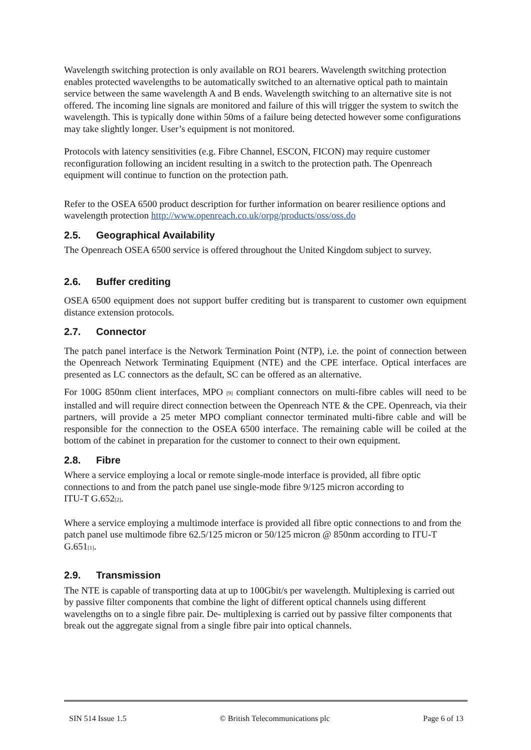Wavelength switching protection is only available on RO1 bearers. Wavelength switching protection enables protected wavelengths to be automatically switched to an alternative optical path to maintain service between the same wavelength A and B ends. Wavelength switching to an alternative site is not offered. The incoming line signals are monitored and failure of this will trigger the system to switch the wavelength. This is typically done within 50ms of a failure being detected however some configurations may take slightly longer. User’s equipment is not monitored.
Protocols with latency sensitivities (e.g. Fibre Channel, ESCON, FICON) may require customer reconfiguration following an incident resulting in a switch to the protection path. The Openreach equipment will continue to function on the protection path.
Refer to the OSEA 6500 product description for further information on bearer resilience options and wavelength protection http://www.openreach.co.uk/orpg/products/oss/oss.do
2.5. Geographical Availability
The Openreach OSEA 6500 service is offered throughout the United Kingdom subject to survey.
2.6. Buffer crediting
OSEA 6500 equipment does not support buffer crediting but is transparent to customer own equipment distance extension protocols.
2.7. Connector
The patch panel interface is the Network Termination Point (NTP), i.e. the point of connection between the Openreach Network Terminating Equipment (NTE) and the CPE interface. Optical interfaces are presented as LC connectors as the default, SC can be offered as an alternative.
For 100G 850nm client interfaces, MPO <sup>[9]</sup> compliant connectors on multi-fibre cables will need to be installed and will require direct connection between the Openreach NTE & the CPE. Openreach, via their partners, will provide a 25 meter MPO compliant connector terminated multi-fibre cable and will be responsible for the connection to the OSEA 6500 interface. The remaining cable will be coiled at the bottom of the cabinet in preparation for the customer to connect to their own equipment.
2.8. Fibre
Where a service employing a local or remote single-mode interface is provided, all fibre optic connections to and from the patch panel use single-mode fibre 9/125 micron according to
ITU-T G.652<sup>[2]</sup>.
Where a service employing a multimode interface is provided all fibre optic connections to and from the patch panel use multimode fibre 62.5/125 micron or 50/125 micron @ 850nm according to ITU-T G.651<sup>[1]</sup>.
2.9. Transmission
The NTE is capable of transporting data at up to 100Gbit/s per wavelength. Multiplexing is carried out by passive filter components that combine the light of different optical channels using different wavelengths on to a single fibre pair. De- multiplexing is carried out by passive filter components that break out the aggregate signal from a single fibre pair into optical channels.
SIN 514 Issue 1.5 © British Telecommunications plc Page 6 of 13